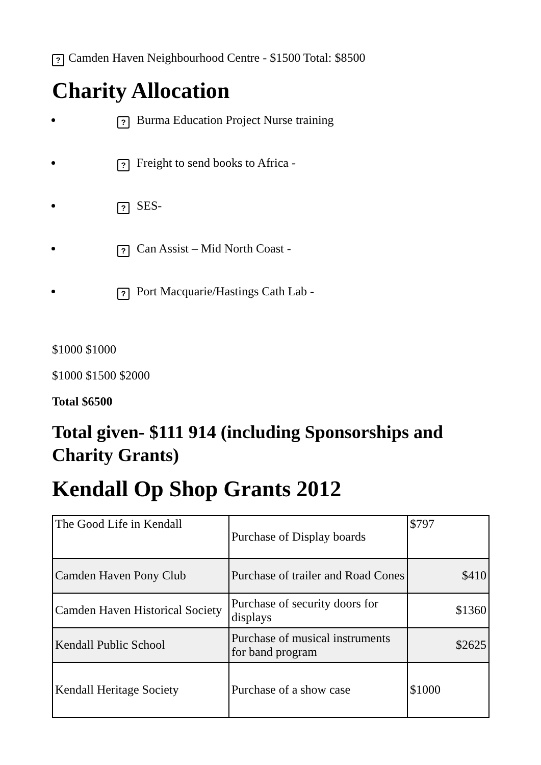? Camden Haven Neighbourhood Centre - $1500 Total: $8500
Charity Allocation
? Burma Education Project Nurse training
? Freight to send books to Africa -
? SES-
? Can Assist – Mid North Coast -
? Port Macquarie/Hastings Cath Lab -
$1000 $1000
$1000 $1500 $2000
Total $6500
Total given- $111 914 (including Sponsorships and Charity Grants)
Kendall Op Shop Grants 2012
| The Good Life in Kendall | Purchase of Display boards | $797 |
| Camden Haven Pony Club | Purchase of trailer and Road Cones | $410 |
| Camden Haven Historical Society | Purchase of security doors for displays | $1360 |
| Kendall Public School | Purchase of musical instruments for band program | $2625 |
| Kendall Heritage Society | Purchase of a show case | $1000 |